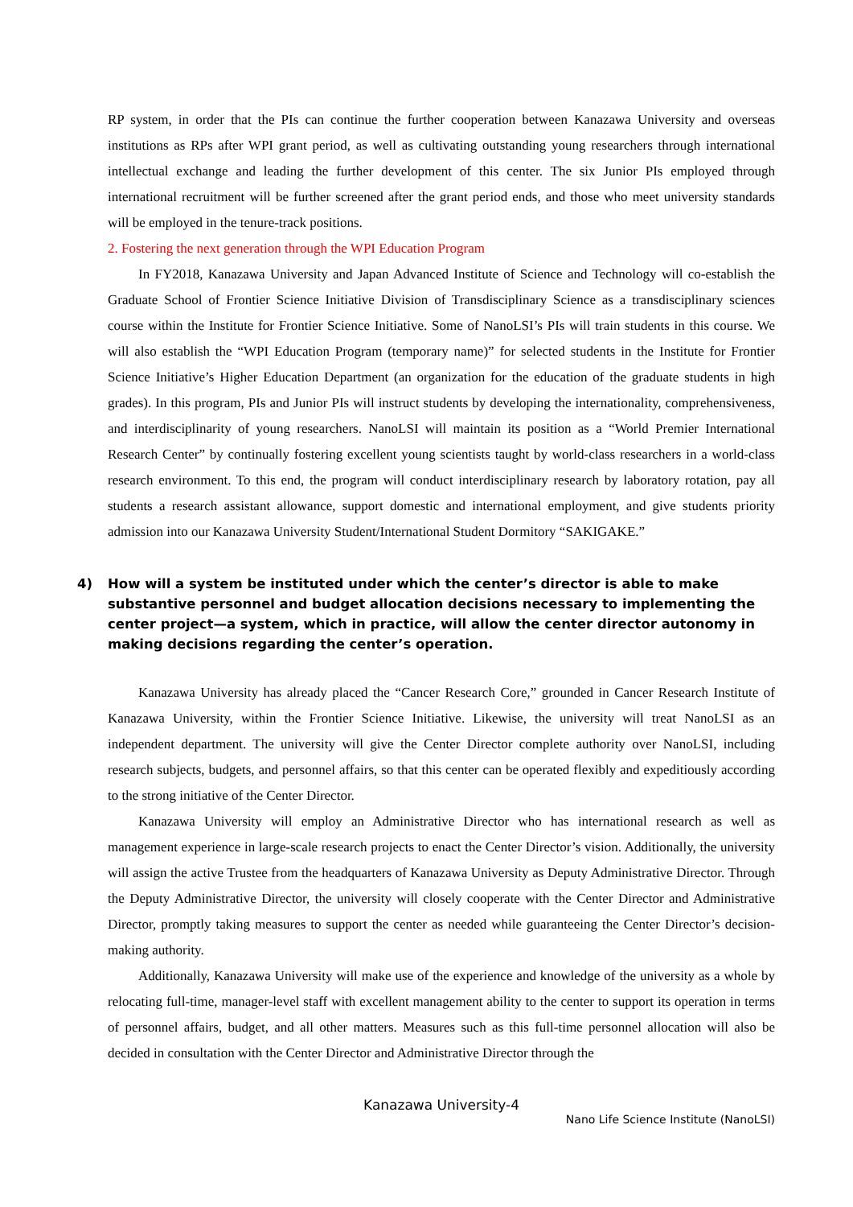RP system, in order that the PIs can continue the further cooperation between Kanazawa University and overseas institutions as RPs after WPI grant period, as well as cultivating outstanding young researchers through international intellectual exchange and leading the further development of this center. The six Junior PIs employed through international recruitment will be further screened after the grant period ends, and those who meet university standards will be employed in the tenure-track positions.
2. Fostering the next generation through the WPI Education Program
In FY2018, Kanazawa University and Japan Advanced Institute of Science and Technology will co-establish the Graduate School of Frontier Science Initiative Division of Transdisciplinary Science as a transdisciplinary sciences course within the Institute for Frontier Science Initiative. Some of NanoLSI’s PIs will train students in this course. We will also establish the “WPI Education Program (temporary name)” for selected students in the Institute for Frontier Science Initiative’s Higher Education Department (an organization for the education of the graduate students in high grades). In this program, PIs and Junior PIs will instruct students by developing the internationality, comprehensiveness, and interdisciplinarity of young researchers. NanoLSI will maintain its position as a “World Premier International Research Center” by continually fostering excellent young scientists taught by world-class researchers in a world-class research environment. To this end, the program will conduct interdisciplinary research by laboratory rotation, pay all students a research assistant allowance, support domestic and international employment, and give students priority admission into our Kanazawa University Student/International Student Dormitory “SAKIGAKE.”
4) How will a system be instituted under which the center’s director is able to make substantive personnel and budget allocation decisions necessary to implementing the center project—a system, which in practice, will allow the center director autonomy in making decisions regarding the center’s operation.
Kanazawa University has already placed the “Cancer Research Core,” grounded in Cancer Research Institute of Kanazawa University, within the Frontier Science Initiative. Likewise, the university will treat NanoLSI as an independent department. The university will give the Center Director complete authority over NanoLSI, including research subjects, budgets, and personnel affairs, so that this center can be operated flexibly and expeditiously according to the strong initiative of the Center Director.
Kanazawa University will employ an Administrative Director who has international research as well as management experience in large-scale research projects to enact the Center Director’s vision. Additionally, the university will assign the active Trustee from the headquarters of Kanazawa University as Deputy Administrative Director. Through the Deputy Administrative Director, the university will closely cooperate with the Center Director and Administrative Director, promptly taking measures to support the center as needed while guaranteeing the Center Director’s decision-making authority.
Additionally, Kanazawa University will make use of the experience and knowledge of the university as a whole by relocating full-time, manager-level staff with excellent management ability to the center to support its operation in terms of personnel affairs, budget, and all other matters. Measures such as this full-time personnel allocation will also be decided in consultation with the Center Director and Administrative Director through the
Kanazawa University-4
Nano Life Science Institute (NanoLSI)